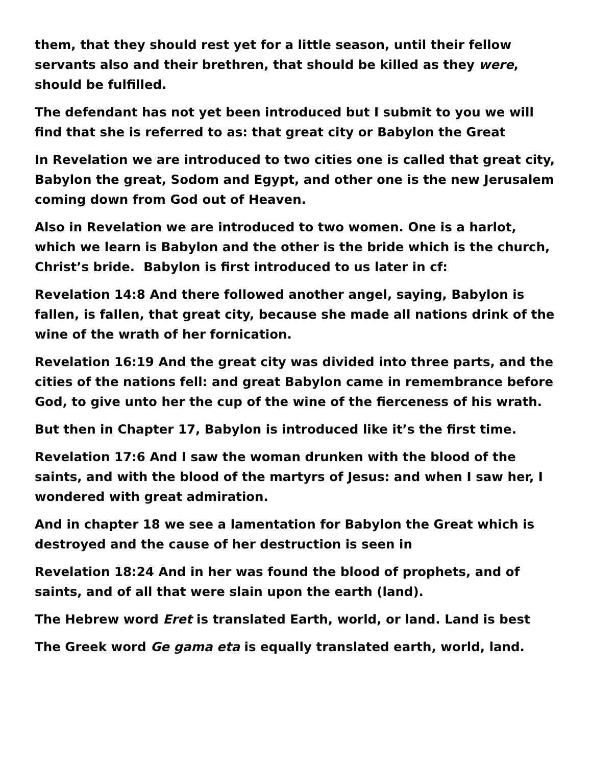them, that they should rest yet for a little season, until their fellow servants also and their brethren, that should be killed as they were, should be fulfilled.
The defendant has not yet been introduced but I submit to you we will find that she is referred to as: that great city or Babylon the Great
In Revelation we are introduced to two cities one is called that great city, Babylon the great, Sodom and Egypt, and other one is the new Jerusalem coming down from God out of Heaven.
Also in Revelation we are introduced to two women. One is a harlot, which we learn is Babylon and the other is the bride which is the church, Christ’s bride. Babylon is first introduced to us later in cf:
Revelation 14:8 And there followed another angel, saying, Babylon is fallen, is fallen, that great city, because she made all nations drink of the wine of the wrath of her fornication.
Revelation 16:19 And the great city was divided into three parts, and the cities of the nations fell: and great Babylon came in remembrance before God, to give unto her the cup of the wine of the fierceness of his wrath.
But then in Chapter 17, Babylon is introduced like it’s the first time.
Revelation 17:6 And I saw the woman drunken with the blood of the saints, and with the blood of the martyrs of Jesus: and when I saw her, I wondered with great admiration.
And in chapter 18 we see a lamentation for Babylon the Great which is destroyed and the cause of her destruction is seen in
Revelation 18:24 And in her was found the blood of prophets, and of saints, and of all that were slain upon the earth (land).
The Hebrew word Eret is translated Earth, world, or land. Land is best
The Greek word Ge gama eta is equally translated earth, world, land.